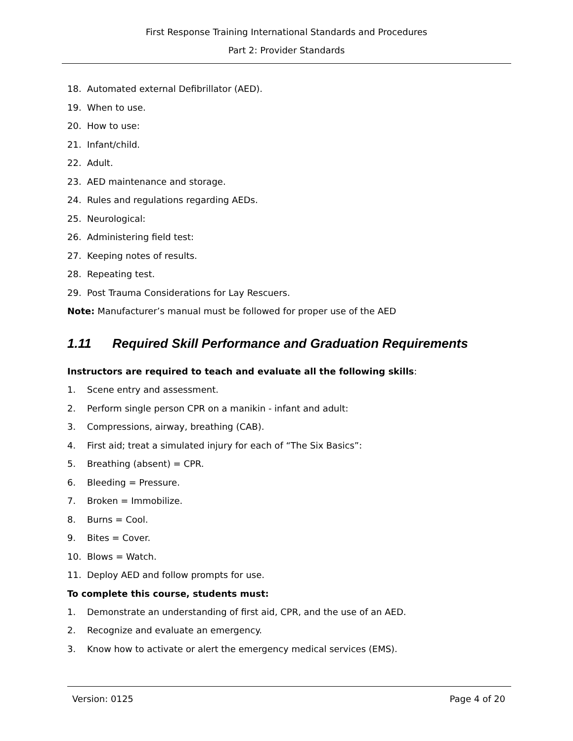First Response Training International Standards and Procedures
Part 2: Provider Standards
18. Automated external Defibrillator (AED).
19. When to use.
20. How to use:
21. Infant/child.
22. Adult.
23. AED maintenance and storage.
24. Rules and regulations regarding AEDs.
25. Neurological:
26. Administering field test:
27. Keeping notes of results.
28. Repeating test.
29. Post Trauma Considerations for Lay Rescuers.
Note: Manufacturer’s manual must be followed for proper use of the AED
1.11 Required Skill Performance and Graduation Requirements
Instructors are required to teach and evaluate all the following skills:
1. Scene entry and assessment.
2. Perform single person CPR on a manikin - infant and adult:
3. Compressions, airway, breathing (CAB).
4. First aid; treat a simulated injury for each of “The Six Basics”:
5. Breathing (absent) = CPR.
6. Bleeding = Pressure.
7. Broken = Immobilize.
8. Burns = Cool.
9. Bites = Cover.
10. Blows = Watch.
11. Deploy AED and follow prompts for use.
To complete this course, students must:
1. Demonstrate an understanding of first aid, CPR, and the use of an AED.
2. Recognize and evaluate an emergency.
3. Know how to activate or alert the emergency medical services (EMS).
Version: 0125 Page 4 of 20